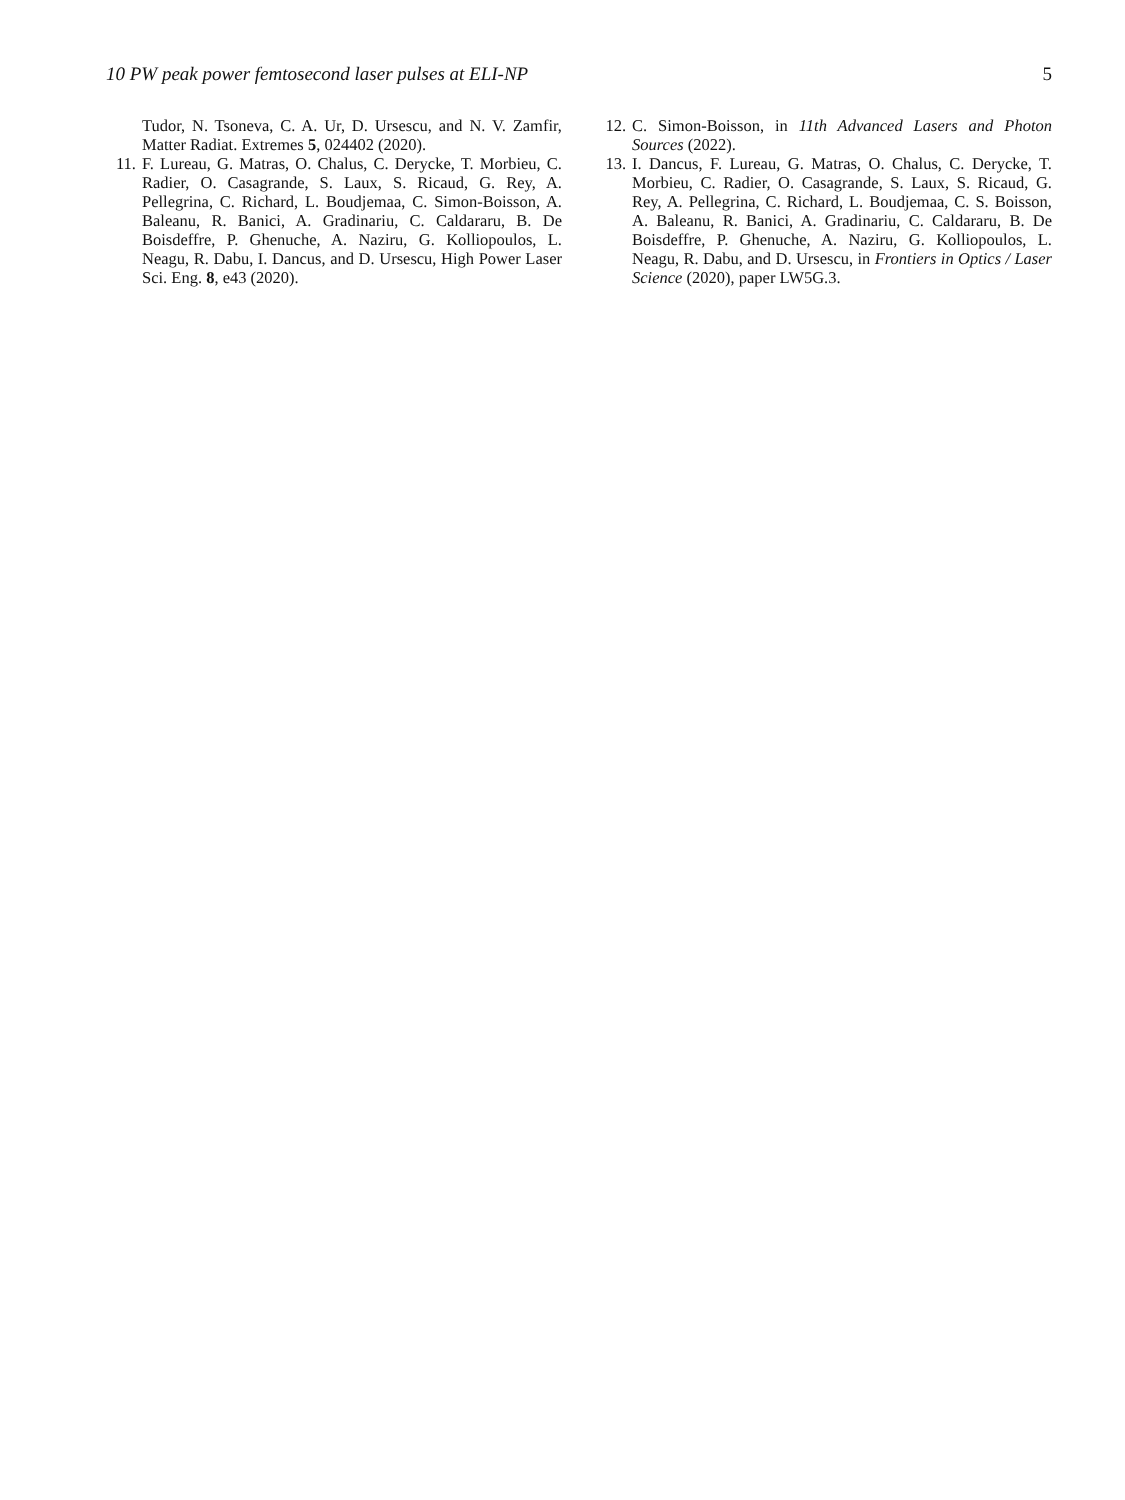10 PW peak power femtosecond laser pulses at ELI-NP 5
Tudor, N. Tsoneva, C. A. Ur, D. Ursescu, and N. V. Zamfir, Matter Radiat. Extremes 5, 024402 (2020).
11. F. Lureau, G. Matras, O. Chalus, C. Derycke, T. Morbieu, C. Radier, O. Casagrande, S. Laux, S. Ricaud, G. Rey, A. Pellegrina, C. Richard, L. Boudjemaa, C. Simon-Boisson, A. Baleanu, R. Banici, A. Gradinariu, C. Caldararu, B. De Boisdeffre, P. Ghenuche, A. Naziru, G. Kolliopoulos, L. Neagu, R. Dabu, I. Dancus, and D. Ursescu, High Power Laser Sci. Eng. 8, e43 (2020).
12. C. Simon-Boisson, in 11th Advanced Lasers and Photon Sources (2022).
13. I. Dancus, F. Lureau, G. Matras, O. Chalus, C. Derycke, T. Morbieu, C. Radier, O. Casagrande, S. Laux, S. Ricaud, G. Rey, A. Pellegrina, C. Richard, L. Boudjemaa, C. S. Boisson, A. Baleanu, R. Banici, A. Gradinariu, C. Caldararu, B. De Boisdeffre, P. Ghenuche, A. Naziru, G. Kolliopoulos, L. Neagu, R. Dabu, and D. Ursescu, in Frontiers in Optics / Laser Science (2020), paper LW5G.3.